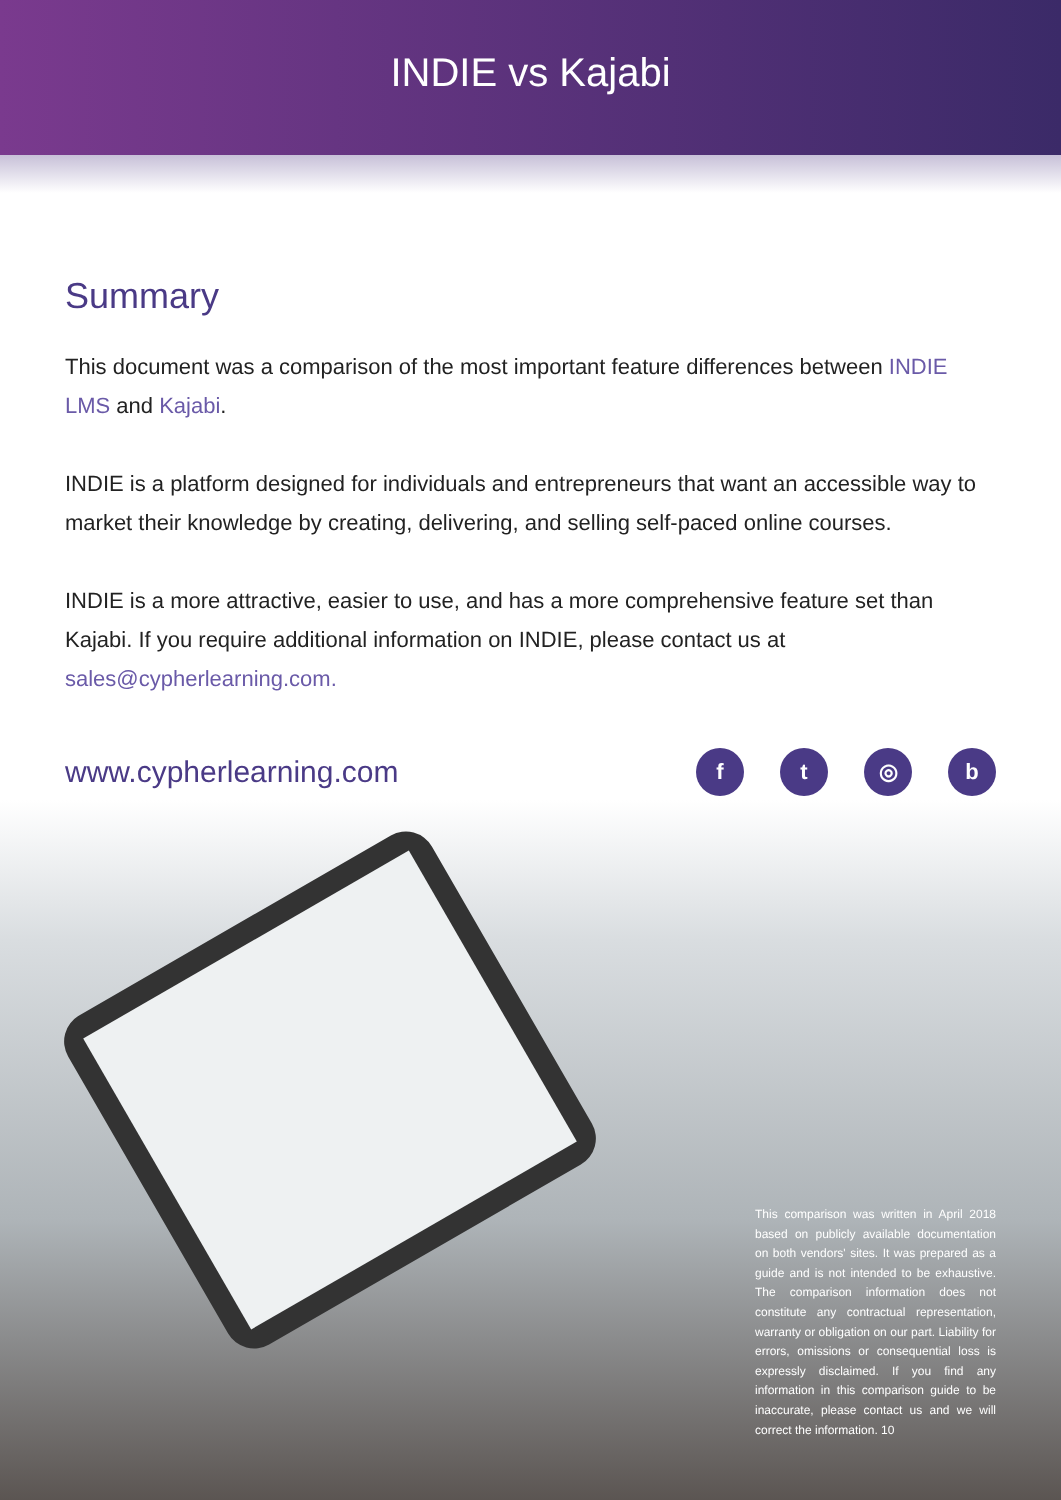INDIE vs Kajabi
Summary
This document was a comparison of the most important feature differences between INDIE LMS and Kajabi.
INDIE is a platform designed for individuals and entrepreneurs that want an accessible way to market their knowledge by creating, delivering, and selling self-paced online courses.
INDIE is a more attractive, easier to use, and has a more comprehensive feature set than Kajabi. If you require additional information on INDIE, please contact us at sales@cypherlearning.com.
www.cypherlearning.com
ft ◎ b
This comparison was written in April 2018 based on publicly available documentation on both vendors' sites. It was prepared as a guide and is not intended to be exhaustive. The comparison information does not constitute any contractual representation, warranty or obligation on our part. Liability for errors, omissions or consequential loss is expressly disclaimed. If you find any information in this comparison guide to be inaccurate, please contact us and we will correct the information. 10